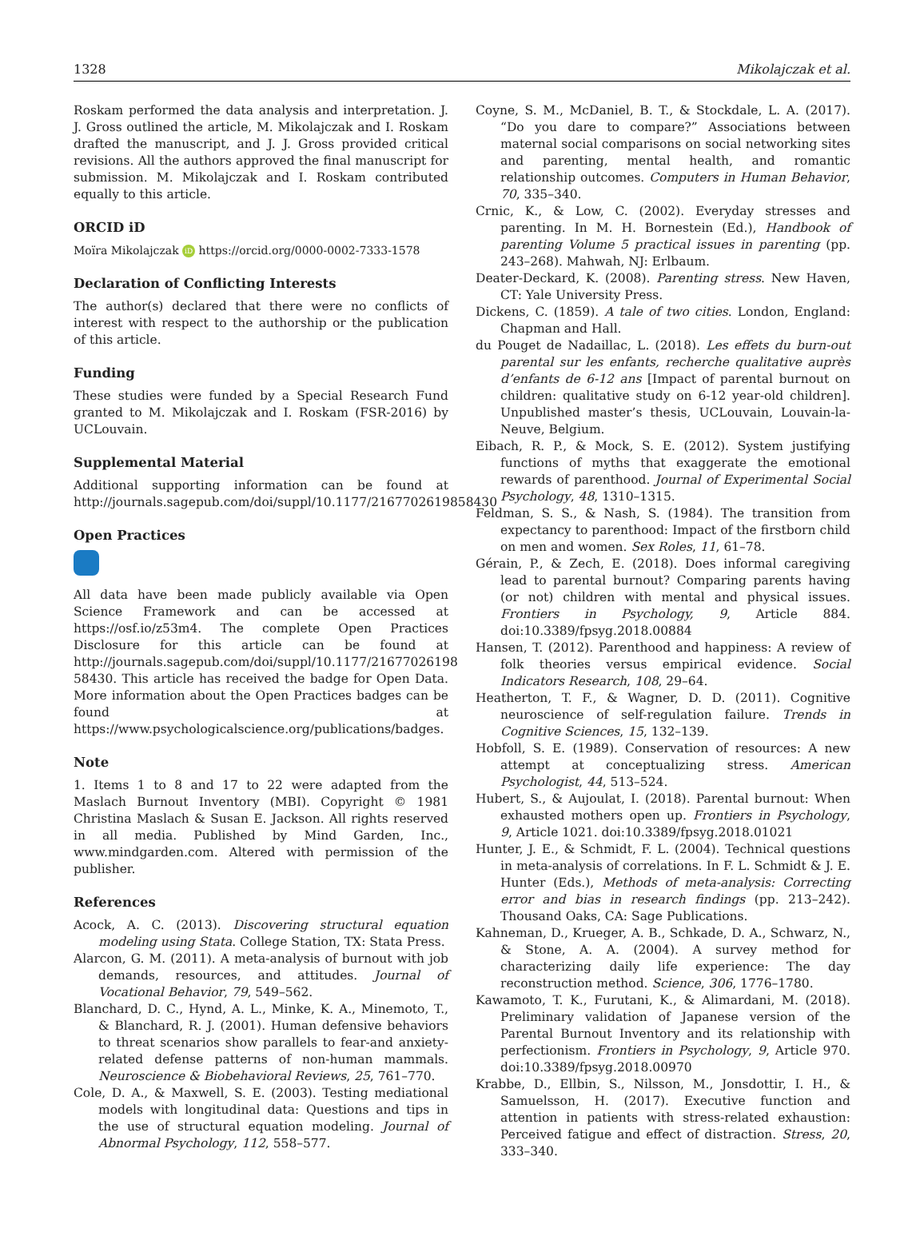1328 Mikolajczak et al.
Roskam performed the data analysis and interpretation. J. J. Gross outlined the article, M. Mikolajczak and I. Roskam drafted the manuscript, and J. J. Gross provided critical revisions. All the authors approved the final manuscript for submission. M. Mikolajczak and I. Roskam contributed equally to this article.
ORCID iD
Moïra Mikolajczak iD https://orcid.org/0000-0002-7333-1578
Declaration of Conflicting Interests
The author(s) declared that there were no conflicts of interest with respect to the authorship or the publication of this article.
Funding
These studies were funded by a Special Research Fund granted to M. Mikolajczak and I. Roskam (FSR-2016) by UCLouvain.
Supplemental Material
Additional supporting information can be found at http://journals.sagepub.com/doi/suppl/10.1177/2167702619858430
Open Practices
All data have been made publicly available via Open Science Framework and can be accessed at https://osf.io/z53m4. The complete Open Practices Disclosure for this article can be found at http://journals.sagepub.com/doi/suppl/10.1177/21677026198 58430. This article has received the badge for Open Data. More information about the Open Practices badges can be found at https://www.psychologicalscience.org/publications/badges.
Note
1. Items 1 to 8 and 17 to 22 were adapted from the Maslach Burnout Inventory (MBI). Copyright © 1981 Christina Maslach & Susan E. Jackson. All rights reserved in all media. Published by Mind Garden, Inc., www.mindgarden.com. Altered with permission of the publisher.
References
Acock, A. C. (2013). Discovering structural equation modeling using Stata. College Station, TX: Stata Press.
Alarcon, G. M. (2011). A meta-analysis of burnout with job demands, resources, and attitudes. Journal of Vocational Behavior, 79, 549–562.
Blanchard, D. C., Hynd, A. L., Minke, K. A., Minemoto, T., & Blanchard, R. J. (2001). Human defensive behaviors to threat scenarios show parallels to fear-and anxiety-related defense patterns of non-human mammals. Neuroscience & Biobehavioral Reviews, 25, 761–770.
Cole, D. A., & Maxwell, S. E. (2003). Testing mediational models with longitudinal data: Questions and tips in the use of structural equation modeling. Journal of Abnormal Psychology, 112, 558–577.
Coyne, S. M., McDaniel, B. T., & Stockdale, L. A. (2017). “Do you dare to compare?” Associations between maternal social comparisons on social networking sites and parenting, mental health, and romantic relationship outcomes. Computers in Human Behavior, 70, 335–340.
Crnic, K., & Low, C. (2002). Everyday stresses and parenting. In M. H. Bornestein (Ed.), Handbook of parenting Volume 5 practical issues in parenting (pp. 243–268). Mahwah, NJ: Erlbaum.
Deater-Deckard, K. (2008). Parenting stress. New Haven, CT: Yale University Press.
Dickens, C. (1859). A tale of two cities. London, England: Chapman and Hall.
du Pouget de Nadaillac, L. (2018). Les effets du burn-out parental sur les enfants, recherche qualitative auprès d’enfants de 6-12 ans [Impact of parental burnout on children: qualitative study on 6-12 year-old children]. Unpublished master’s thesis, UCLouvain, Louvain-la-Neuve, Belgium.
Eibach, R. P., & Mock, S. E. (2012). System justifying functions of myths that exaggerate the emotional rewards of parenthood. Journal of Experimental Social Psychology, 48, 1310–1315.
Feldman, S. S., & Nash, S. (1984). The transition from expectancy to parenthood: Impact of the firstborn child on men and women. Sex Roles, 11, 61–78.
Gérain, P., & Zech, E. (2018). Does informal caregiving lead to parental burnout? Comparing parents having (or not) children with mental and physical issues. Frontiers in Psychology, 9, Article 884. doi:10.3389/fpsyg.2018.00884
Hansen, T. (2012). Parenthood and happiness: A review of folk theories versus empirical evidence. Social Indicators Research, 108, 29–64.
Heatherton, T. F., & Wagner, D. D. (2011). Cognitive neuroscience of self-regulation failure. Trends in Cognitive Sciences, 15, 132–139.
Hobfoll, S. E. (1989). Conservation of resources: A new attempt at conceptualizing stress. American Psychologist, 44, 513–524.
Hubert, S., & Aujoulat, I. (2018). Parental burnout: When exhausted mothers open up. Frontiers in Psychology, 9, Article 1021. doi:10.3389/fpsyg.2018.01021
Hunter, J. E., & Schmidt, F. L. (2004). Technical questions in meta-analysis of correlations. In F. L. Schmidt & J. E. Hunter (Eds.), Methods of meta-analysis: Correcting error and bias in research findings (pp. 213–242). Thousand Oaks, CA: Sage Publications.
Kahneman, D., Krueger, A. B., Schkade, D. A., Schwarz, N., & Stone, A. A. (2004). A survey method for characterizing daily life experience: The day reconstruction method. Science, 306, 1776–1780.
Kawamoto, T. K., Furutani, K., & Alimardani, M. (2018). Preliminary validation of Japanese version of the Parental Burnout Inventory and its relationship with perfectionism. Frontiers in Psychology, 9, Article 970. doi:10.3389/fpsyg.2018.00970
Krabbe, D., Ellbin, S., Nilsson, M., Jonsdottir, I. H., & Samuelsson, H. (2017). Executive function and attention in patients with stress-related exhaustion: Perceived fatigue and effect of distraction. Stress, 20, 333–340.